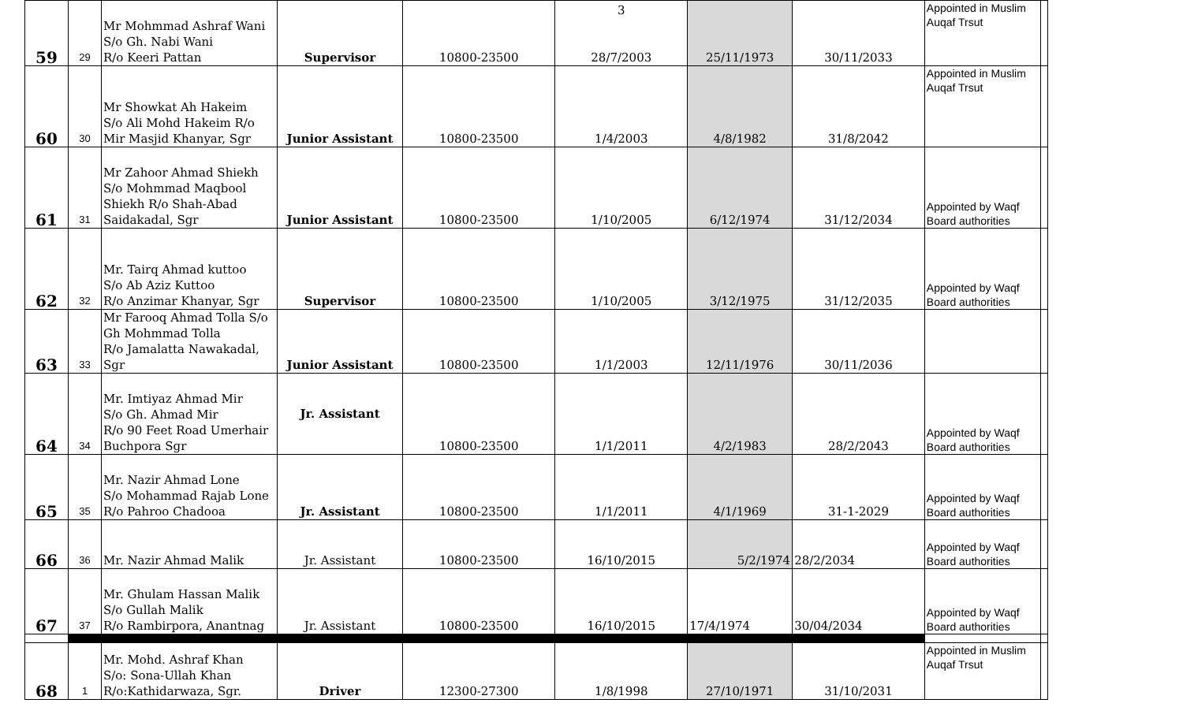| 59 | 29 | Mr Mohmmad Ashraf Wani S/o Gh. Nabi Wani R/o Keeri Pattan | Supervisor | 10800-23500 | 3 28/7/2003 | 25/11/1973 | 30/11/2033 | Appointed in Muslim Auqaf Trsut | |
| 60 | 30 | Mr Showkat Ah Hakeim S/o Ali Mohd Hakeim R/o Mir Masjid Khanyar, Sgr | Junior Assistant | 10800-23500 | 1/4/2003 | 4/8/1982 | 31/8/2042 | Appointed in Muslim Auqaf Trsut | |
| 61 | 31 | Mr Zahoor Ahmad Shiekh S/o Mohmmad Maqbool Shiekh R/o Shah-Abad Saidakadal, Sgr | Junior Assistant | 10800-23500 | 1/10/2005 | 6/12/1974 | 31/12/2034 | Appointed by Waqf Board authorities | |
| 62 | 32 | Mr. Tairq Ahmad kuttoo S/o Ab Aziz Kuttoo R/o Anzimar Khanyar, Sgr | Supervisor | 10800-23500 | 1/10/2005 | 3/12/1975 | 31/12/2035 | Appointed by Waqf Board authorities | |
| 63 | 33 | Mr Farooq Ahmad Tolla S/o Gh Mohmmad Tolla R/o Jamalatta Nawakadal, Sgr | Junior Assistant | 10800-23500 | 1/1/2003 | 12/11/1976 | 30/11/2036 | | |
| 64 | 34 | Mr. Imtiyaz Ahmad Mir S/o Gh. Ahmad Mir R/o 90 Feet Road Umerhair Buchpora Sgr | Jr. Assistant | 10800-23500 | 1/1/2011 | 4/2/1983 | 28/2/2043 | Appointed by Waqf Board authorities | |
| 65 | 35 | Mr. Nazir Ahmad Lone S/o Mohammad Rajab Lone R/o Pahroo Chadooa | Jr. Assistant | 10800-23500 | 1/1/2011 | 4/1/1969 | 31-1-2029 | Appointed by Waqf Board authorities | |
| 66 | 36 | Mr. Nazir Ahmad Malik | Jr. Assistant | 10800-23500 | 16/10/2015 | 5/2/1974 | 28/2/2034 | Appointed by Waqf Board authorities | |
| 67 | 37 | Mr. Ghulam Hassan Malik S/o Gullah Malik R/o Rambirpora, Anantnag | Jr. Assistant | 10800-23500 | 16/10/2015 | 17/4/1974 | 30/04/2034 | Appointed by Waqf Board authorities | |
| 68 | 1 | Mr. Mohd. Ashraf Khan S/o: Sona-Ullah Khan R/o:Kathidarwaza, Sgr. | Driver | 12300-27300 | 1/8/1998 | 27/10/1971 | 31/10/2031 | Appointed in Muslim Auqaf Trsut | |